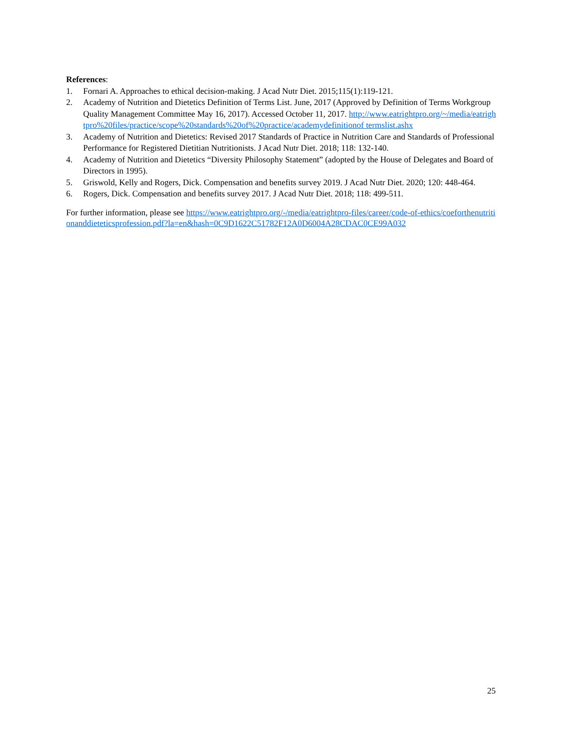References:
1. Fornari A. Approaches to ethical decision-making. J Acad Nutr Diet. 2015;115(1):119-121.
2. Academy of Nutrition and Dietetics Definition of Terms List. June, 2017 (Approved by Definition of Terms Workgroup Quality Management Committee May 16, 2017). Accessed October 11, 2017. http://www.eatrightpro.org/~/media/eatrightpro%20files/practice/scope%20standards%20of%20practice/academydefinitionof termslist.ashx
3. Academy of Nutrition and Dietetics: Revised 2017 Standards of Practice in Nutrition Care and Standards of Professional Performance for Registered Dietitian Nutritionists. J Acad Nutr Diet. 2018; 118: 132-140.
4. Academy of Nutrition and Dietetics “Diversity Philosophy Statement” (adopted by the House of Delegates and Board of Directors in 1995).
5. Griswold, Kelly and Rogers, Dick. Compensation and benefits survey 2019. J Acad Nutr Diet. 2020; 120: 448-464.
6. Rogers, Dick. Compensation and benefits survey 2017. J Acad Nutr Diet. 2018; 118: 499-511.
For further information, please see https://www.eatrightpro.org/-/media/eatrightpro-files/career/code-of-ethics/coeforthenutritionanddieteticsprofession.pdf?la=en&hash=0C9D1622C51782F12A0D6004A28CDAC0CE99A032
25